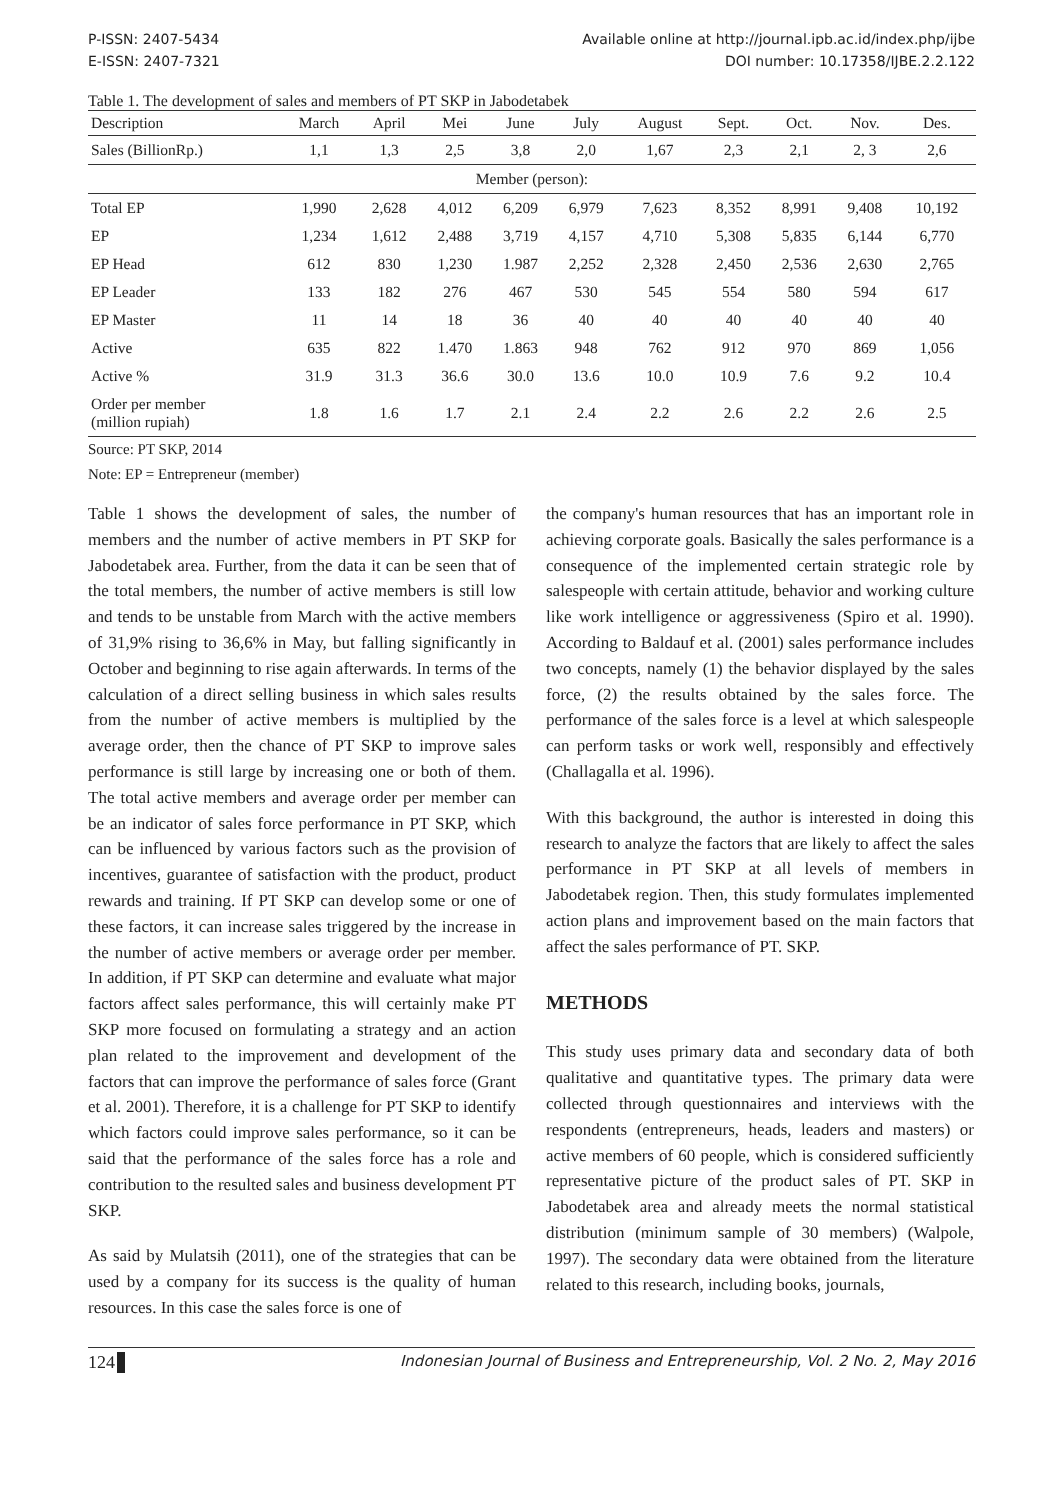P-ISSN: 2407-5434
E-ISSN: 2407-7321
Available online at http://journal.ipb.ac.id/index.php/ijbe
DOI number: 10.17358/IJBE.2.2.122
Table 1. The development of sales and members of PT SKP in Jabodetabek
| Description | March | April | Mei | June | July | August | Sept. | Oct. | Nov. | Des. |
| --- | --- | --- | --- | --- | --- | --- | --- | --- | --- | --- |
| Sales (BillionRp.) | 1,1 | 1,3 | 2,5 | 3,8 | 2,0 | 1,67 | 2,3 | 2,1 | 2, 3 | 2,6 |
| Member (person): | | | | | | | | | | |
| Total EP | 1,990 | 2,628 | 4,012 | 6,209 | 6,979 | 7,623 | 8,352 | 8,991 | 9,408 | 10,192 |
| EP | 1,234 | 1,612 | 2,488 | 3,719 | 4,157 | 4,710 | 5,308 | 5,835 | 6,144 | 6,770 |
| EP Head | 612 | 830 | 1,230 | 1.987 | 2,252 | 2,328 | 2,450 | 2,536 | 2,630 | 2,765 |
| EP Leader | 133 | 182 | 276 | 467 | 530 | 545 | 554 | 580 | 594 | 617 |
| EP Master | 11 | 14 | 18 | 36 | 40 | 40 | 40 | 40 | 40 | 40 |
| Active | 635 | 822 | 1.470 | 1.863 | 948 | 762 | 912 | 970 | 869 | 1,056 |
| Active % | 31.9 | 31.3 | 36.6 | 30.0 | 13.6 | 10.0 | 10.9 | 7.6 | 9.2 | 10.4 |
| Order per member (million rupiah) | 1.8 | 1.6 | 1.7 | 2.1 | 2.4 | 2.2 | 2.6 | 2.2 | 2.6 | 2.5 |
Source: PT SKP, 2014
Note: EP = Entrepreneur (member)
Table 1 shows the development of sales, the number of members and the number of active members in PT SKP for Jabodetabek area. Further, from the data it can be seen that of the total members, the number of active members is still low and tends to be unstable from March with the active members of 31,9% rising to 36,6% in May, but falling significantly in October and beginning to rise again afterwards. In terms of the calculation of a direct selling business in which sales results from the number of active members is multiplied by the average order, then the chance of PT SKP to improve sales performance is still large by increasing one or both of them. The total active members and average order per member can be an indicator of sales force performance in PT SKP, which can be influenced by various factors such as the provision of incentives, guarantee of satisfaction with the product, product rewards and training. If PT SKP can develop some or one of these factors, it can increase sales triggered by the increase in the number of active members or average order per member. In addition, if PT SKP can determine and evaluate what major factors affect sales performance, this will certainly make PT SKP more focused on formulating a strategy and an action plan related to the improvement and development of the factors that can improve the performance of sales force (Grant et al. 2001). Therefore, it is a challenge for PT SKP to identify which factors could improve sales performance, so it can be said that the performance of the sales force has a role and contribution to the resulted sales and business development PT SKP.
As said by Mulatsih (2011), one of the strategies that can be used by a company for its success is the quality of human resources. In this case the sales force is one of
the company's human resources that has an important role in achieving corporate goals. Basically the sales performance is a consequence of the implemented certain strategic role by salespeople with certain attitude, behavior and working culture like work intelligence or aggressiveness (Spiro et al. 1990). According to Baldauf et al. (2001) sales performance includes two concepts, namely (1) the behavior displayed by the sales force, (2) the results obtained by the sales force. The performance of the sales force is a level at which salespeople can perform tasks or work well, responsibly and effectively (Challagalla et al. 1996).
With this background, the author is interested in doing this research to analyze the factors that are likely to affect the sales performance in PT SKP at all levels of members in Jabodetabek region. Then, this study formulates implemented action plans and improvement based on the main factors that affect the sales performance of PT. SKP.
METHODS
This study uses primary data and secondary data of both qualitative and quantitative types. The primary data were collected through questionnaires and interviews with the respondents (entrepreneurs, heads, leaders and masters) or active members of 60 people, which is considered sufficiently representative picture of the product sales of PT. SKP in Jabodetabek area and already meets the normal statistical distribution (minimum sample of 30 members) (Walpole, 1997). The secondary data were obtained from the literature related to this research, including books, journals,
124 Indonesian Journal of Business and Entrepreneurship, Vol. 2 No. 2, May 2016